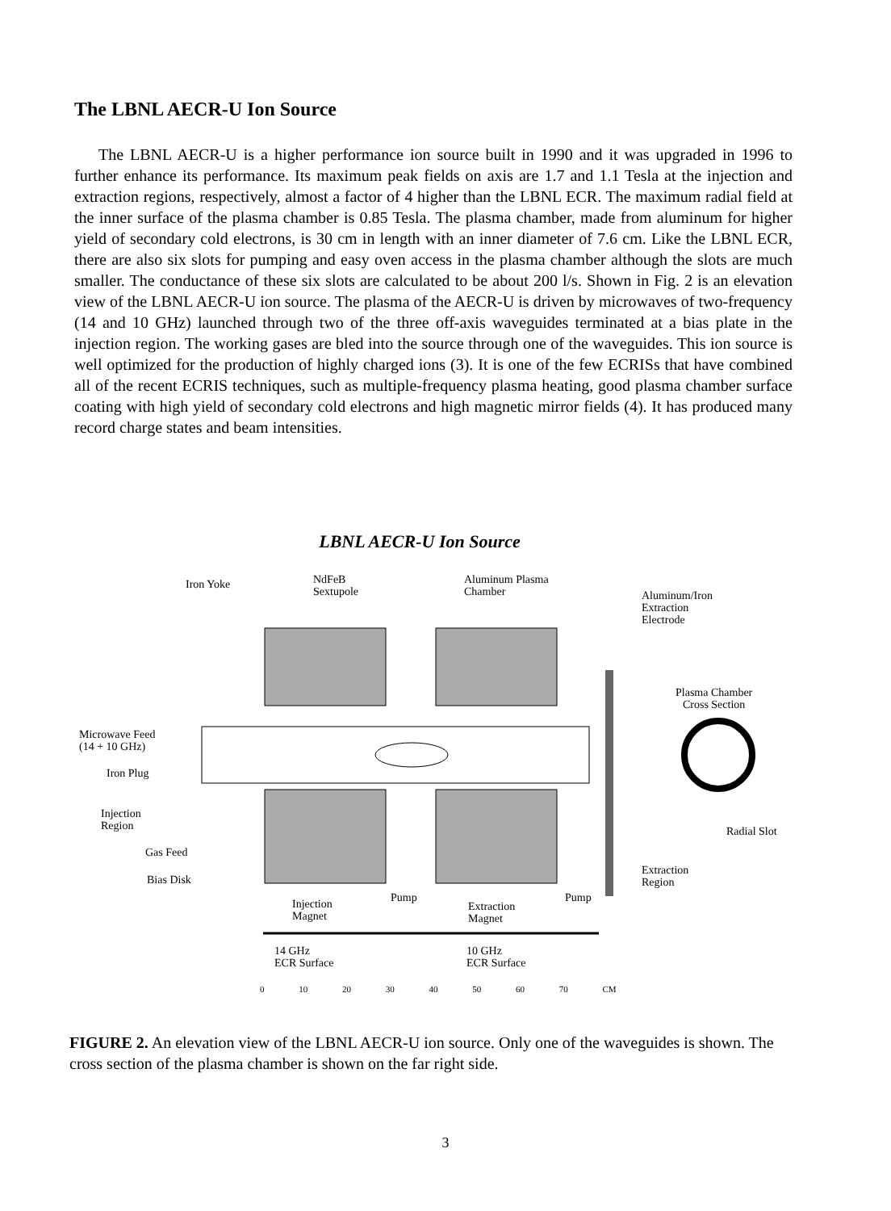The LBNL AECR-U Ion Source
The LBNL AECR-U is a higher performance ion source built in 1990 and it was upgraded in 1996 to further enhance its performance. Its maximum peak fields on axis are 1.7 and 1.1 Tesla at the injection and extraction regions, respectively, almost a factor of 4 higher than the LBNL ECR. The maximum radial field at the inner surface of the plasma chamber is 0.85 Tesla. The plasma chamber, made from aluminum for higher yield of secondary cold electrons, is 30 cm in length with an inner diameter of 7.6 cm. Like the LBNL ECR, there are also six slots for pumping and easy oven access in the plasma chamber although the slots are much smaller. The conductance of these six slots are calculated to be about 200 l/s. Shown in Fig. 2 is an elevation view of the LBNL AECR-U ion source. The plasma of the AECR-U is driven by microwaves of two-frequency (14 and 10 GHz) launched through two of the three off-axis waveguides terminated at a bias plate in the injection region. The working gases are bled into the source through one of the waveguides. This ion source is well optimized for the production of highly charged ions (3). It is one of the few ECRISs that have combined all of the recent ECRIS techniques, such as multiple-frequency plasma heating, good plasma chamber surface coating with high yield of secondary cold electrons and high magnetic mirror fields (4). It has produced many record charge states and beam intensities.
LBNL AECR-U Ion Source
Iron Yoke
NdFeB
Sextupole
Aluminum Plasma
Chamber
Aluminum/Iron
Extraction
Electrode
Plasma Chamber
Cross Section
Microwave Feed
(14 + 10 GHz)
Iron Plug
Injection
Region
Gas Feed
Bias Disk
Radial Slot
Extraction
Region
Injection
Magnet
Pump
Extraction
Magnet
Pump
14 GHz
ECR Surface
10 GHz
ECR Surface
0 10 20 30 40 50 60 70 CM
FIGURE 2. An elevation view of the LBNL AECR-U ion source. Only one of the waveguides is shown. The cross section of the plasma chamber is shown on the far right side.
3